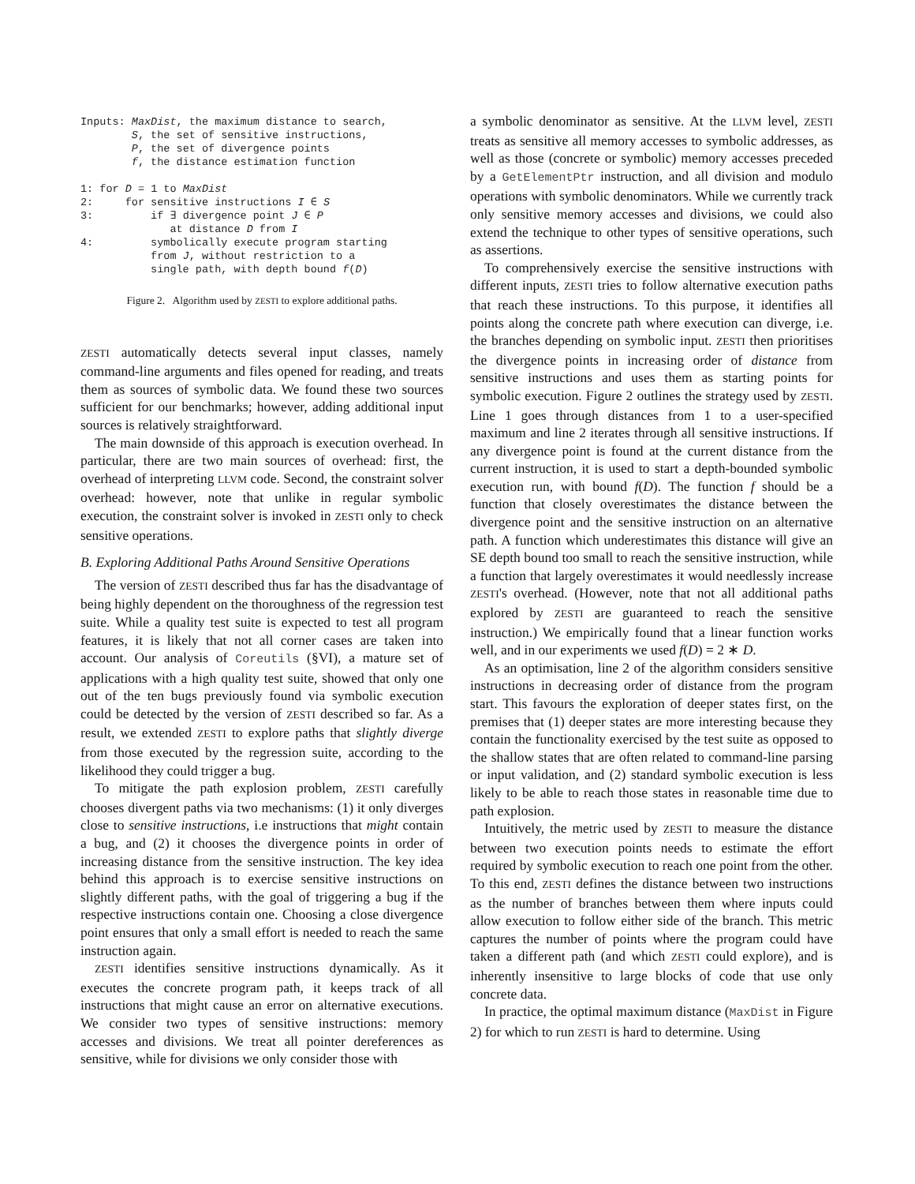Inputs: MaxDist, the maximum distance to search,
        S, the set of sensitive instructions,
        P, the set of divergence points
        f, the distance estimation function

1: for D = 1 to MaxDist
2:     for sensitive instructions I ∈ S
3:         if ∃ divergence point J ∈ P
              at distance D from I
4:         symbolically execute program starting
           from J, without restriction to a
           single path, with depth bound f(D)
Figure 2. Algorithm used by ZESTI to explore additional paths.
ZESTI automatically detects several input classes, namely command-line arguments and files opened for reading, and treats them as sources of symbolic data. We found these two sources sufficient for our benchmarks; however, adding additional input sources is relatively straightforward.
The main downside of this approach is execution overhead. In particular, there are two main sources of overhead: first, the overhead of interpreting LLVM code. Second, the constraint solver overhead: however, note that unlike in regular symbolic execution, the constraint solver is invoked in ZESTI only to check sensitive operations.
B. Exploring Additional Paths Around Sensitive Operations
The version of ZESTI described thus far has the disadvantage of being highly dependent on the thoroughness of the regression test suite. While a quality test suite is expected to test all program features, it is likely that not all corner cases are taken into account. Our analysis of Coreutils (§VI), a mature set of applications with a high quality test suite, showed that only one out of the ten bugs previously found via symbolic execution could be detected by the version of ZESTI described so far. As a result, we extended ZESTI to explore paths that slightly diverge from those executed by the regression suite, according to the likelihood they could trigger a bug.
To mitigate the path explosion problem, ZESTI carefully chooses divergent paths via two mechanisms: (1) it only diverges close to sensitive instructions, i.e instructions that might contain a bug, and (2) it chooses the divergence points in order of increasing distance from the sensitive instruction. The key idea behind this approach is to exercise sensitive instructions on slightly different paths, with the goal of triggering a bug if the respective instructions contain one. Choosing a close divergence point ensures that only a small effort is needed to reach the same instruction again.
ZESTI identifies sensitive instructions dynamically. As it executes the concrete program path, it keeps track of all instructions that might cause an error on alternative executions. We consider two types of sensitive instructions: memory accesses and divisions. We treat all pointer dereferences as sensitive, while for divisions we only consider those with
a symbolic denominator as sensitive. At the LLVM level, ZESTI treats as sensitive all memory accesses to symbolic addresses, as well as those (concrete or symbolic) memory accesses preceded by a GetElementPtr instruction, and all division and modulo operations with symbolic denominators. While we currently track only sensitive memory accesses and divisions, we could also extend the technique to other types of sensitive operations, such as assertions.
To comprehensively exercise the sensitive instructions with different inputs, ZESTI tries to follow alternative execution paths that reach these instructions. To this purpose, it identifies all points along the concrete path where execution can diverge, i.e. the branches depending on symbolic input. ZESTI then prioritises the divergence points in increasing order of distance from sensitive instructions and uses them as starting points for symbolic execution. Figure 2 outlines the strategy used by ZESTI. Line 1 goes through distances from 1 to a user-specified maximum and line 2 iterates through all sensitive instructions. If any divergence point is found at the current distance from the current instruction, it is used to start a depth-bounded symbolic execution run, with bound f(D). The function f should be a function that closely overestimates the distance between the divergence point and the sensitive instruction on an alternative path. A function which underestimates this distance will give an SE depth bound too small to reach the sensitive instruction, while a function that largely overestimates it would needlessly increase ZESTI's overhead. (However, note that not all additional paths explored by ZESTI are guaranteed to reach the sensitive instruction.) We empirically found that a linear function works well, and in our experiments we used f(D) = 2 ∗ D.
As an optimisation, line 2 of the algorithm considers sensitive instructions in decreasing order of distance from the program start. This favours the exploration of deeper states first, on the premises that (1) deeper states are more interesting because they contain the functionality exercised by the test suite as opposed to the shallow states that are often related to command-line parsing or input validation, and (2) standard symbolic execution is less likely to be able to reach those states in reasonable time due to path explosion.
Intuitively, the metric used by ZESTI to measure the distance between two execution points needs to estimate the effort required by symbolic execution to reach one point from the other. To this end, ZESTI defines the distance between two instructions as the number of branches between them where inputs could allow execution to follow either side of the branch. This metric captures the number of points where the program could have taken a different path (and which ZESTI could explore), and is inherently insensitive to large blocks of code that use only concrete data.
In practice, the optimal maximum distance (MaxDist in Figure 2) for which to run ZESTI is hard to determine. Using